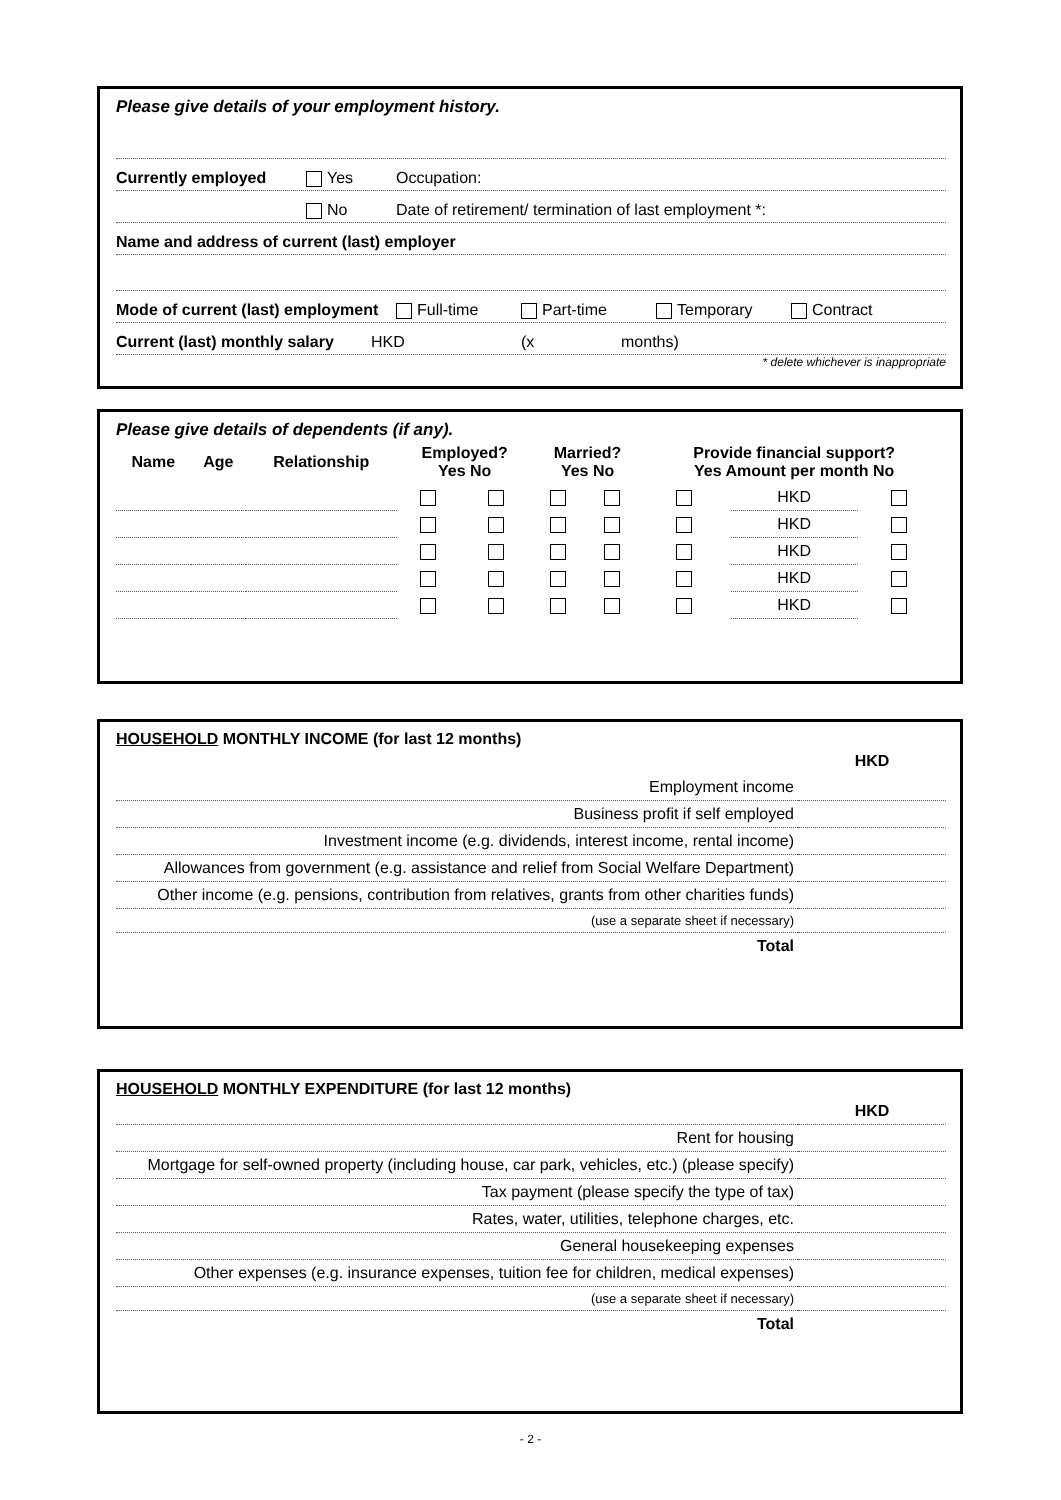Please give details of your employment history.
Currently employed Yes Occupation:
No Date of retirement/ termination of last employment *:
Name and address of current (last) employer
Mode of current (last) employment Full-time Part-time Temporary Contract
Current (last) monthly salary HKD (x months)
* delete whichever is inappropriate
Please give details of dependents (if any).
| Name | Age | Relationship | Employed? Yes No | | Married? Yes No | | Provide financial support? Yes Amount per month No | | |
| --- | --- | --- | --- | --- | --- | --- | --- | --- | --- |
| | | | | | | | | HKD | |
| | | | | | | | | HKD | |
| | | | | | | | | HKD | |
| | | | | | | | | HKD | |
| | | | | | | | | HKD | |
HOUSEHOLD MONTHLY INCOME (for last 12 months)
| | HKD |
| Employment income | |
| Business profit if self employed | |
| Investment income (e.g. dividends, interest income, rental income) | |
| Allowances from government (e.g. assistance and relief from Social Welfare Department) | |
| Other income (e.g. pensions, contribution from relatives, grants from other charities funds) | |
| (use a separate sheet if necessary) | |
| Total | |
HOUSEHOLD MONTHLY EXPENDITURE (for last 12 months)
| | HKD |
| Rent for housing | |
| Mortgage for self-owned property (including house, car park, vehicles, etc.) (please specify) | |
| Tax payment (please specify the type of tax) | |
| Rates, water, utilities, telephone charges, etc. | |
| General housekeeping expenses | |
| Other expenses (e.g. insurance expenses, tuition fee for children, medical expenses) | |
| (use a separate sheet if necessary) | |
| Total | |
- 2 -